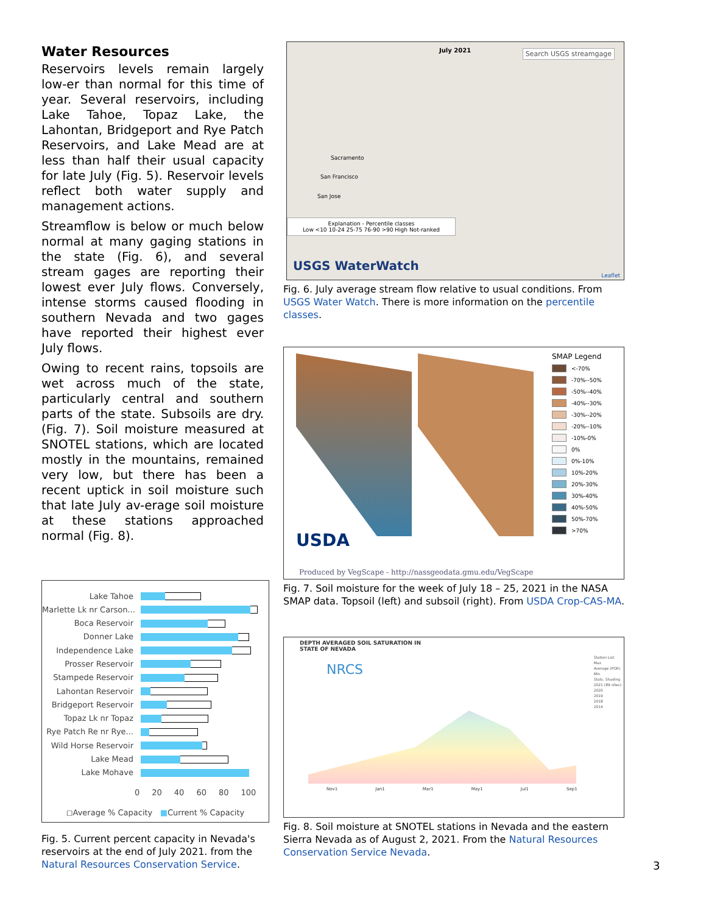Water Resources
Reservoirs levels remain largely low-er than normal for this time of year. Several reservoirs, including Lake Tahoe, Topaz Lake, the Lahontan, Bridgeport and Rye Patch Reservoirs, and Lake Mead are at less than half their usual capacity for late July (Fig. 5). Reservoir levels reflect both water supply and management actions.
Streamflow is below or much below normal at many gaging stations in the state (Fig. 6), and several stream gages are reporting their lowest ever July flows. Conversely, intense storms caused flooding in southern Nevada and two gages have reported their highest ever July flows.
Owing to recent rains, topsoils are wet across much of the state, particularly central and southern parts of the state. Subsoils are dry. (Fig. 7). Soil moisture measured at SNOTEL stations, which are located mostly in the mountains, remained very low, but there has been a recent uptick in soil moisture such that late July av-erage soil moisture at these stations approached normal (Fig. 8).
Lake Tahoe
Marlette Lk nr Carson...
Boca Reservoir
Donner Lake
Independence Lake
Prosser Reservoir
Stampede Reservoir
Lahontan Reservoir
Bridgeport Reservoir
Topaz Lk nr Topaz
Rye Patch Re nr Rye...
Wild Horse Reservoir
Lake Mead
Lake Mohave
0 20 40 60 80 100
◻Average % Capacity ■Current % Capacity
Fig. 5. Current percent capacity in Nevada's reservoirs at the end of July 2021. from the Natural Resources Conservation Service.
July 2021 Search USGS streamgage
Sacramento
San Francisco
San Jose
Explanation - Percentile classes
Low <10 10-24 25-75 76-90 >90 High Not-ranked
USGS WaterWatch
Leaflet
Fig. 6. July average stream flow relative to usual conditions. From USGS Water Watch. There is more information on the percentile classes.
USDA
Produced by VegScape - http://nassgeodata.gmu.edu/VegScape
SMAP Legend
<-70%
-70%--50%
-50%--40%
-40%--30%
-30%--20%
-20%--10%
-10%-0%
0%
0%-10%
10%-20%
20%-30%
30%-40%
40%-50%
50%-70%
>70%
Fig. 7. Soil moisture for the week of July 18 – 25, 2021 in the NASA SMAP data. Topsoil (left) and subsoil (right). From USDA Crop-CAS-MA.
DEPTH AVERAGED SOIL SATURATION IN
STATE OF NEVADA
NRCS
Nov1 Jan1 Mar1 May1 Jul1 Sep1
Station List
Max
Average (POR)
Min
Stats. Shading
2021 (89 sites)
2020
2019
2018
2014
Fig. 8. Soil moisture at SNOTEL stations in Nevada and the eastern Sierra Nevada as of August 2, 2021. From the Natural Resources Conservation Service Nevada.
3